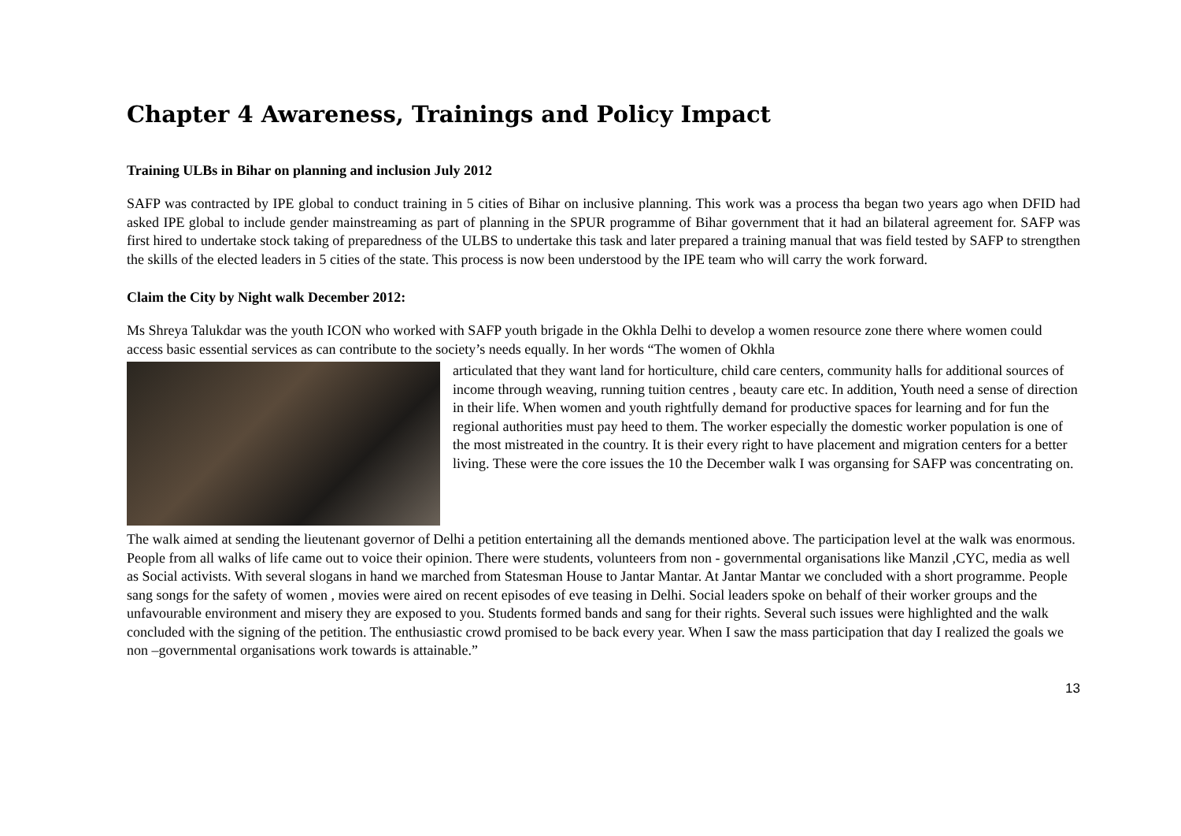Chapter 4 Awareness, Trainings and Policy Impact
Training ULBs in Bihar on planning and inclusion July 2012
SAFP was contracted by IPE global to conduct training in 5 cities of Bihar on inclusive planning. This work was a process tha began two years ago when DFID had asked IPE global to include gender mainstreaming as part of planning in the SPUR programme of Bihar government that it had an bilateral agreement for. SAFP was first hired to undertake stock taking of preparedness of the ULBS to undertake this task and later prepared a training manual that was field tested by SAFP to strengthen the skills of the elected leaders in 5 cities of the state. This process is now been understood by the IPE team who will carry the work forward.
Claim the City by Night walk December 2012:
Ms Shreya Talukdar was the youth ICON who worked with SAFP youth brigade in the Okhla Delhi to develop a women resource zone there where women could access basic essential services as can contribute to the society’s needs equally. In her words “The women of Okhla
articulated that they want land for horticulture, child care centers, community halls for additional sources of income through weaving, running tuition centres , beauty care etc. In addition, Youth need a sense of direction in their life. When women and youth rightfully demand for productive spaces for learning and for fun the regional authorities must pay heed to them. The worker especially the domestic worker population is one of the most mistreated in the country. It is their every right to have placement and migration centers for a better living. These were the core issues the 10 the December walk I was organsing for SAFP was concentrating on.
The walk aimed at sending the lieutenant governor of Delhi a petition entertaining all the demands mentioned above. The participation level at the walk was enormous. People from all walks of life came out to voice their opinion. There were students, volunteers from non - governmental organisations like Manzil ,CYC, media as well as Social activists. With several slogans in hand we marched from Statesman House to Jantar Mantar. At Jantar Mantar we concluded with a short programme. People sang songs for the safety of women , movies were aired on recent episodes of eve teasing in Delhi. Social leaders spoke on behalf of their worker groups and the unfavourable environment and misery they are exposed to you. Students formed bands and sang for their rights. Several such issues were highlighted and the walk concluded with the signing of the petition. The enthusiastic crowd promised to be back every year. When I saw the mass participation that day I realized the goals we non –governmental organisations work towards is attainable.”
13